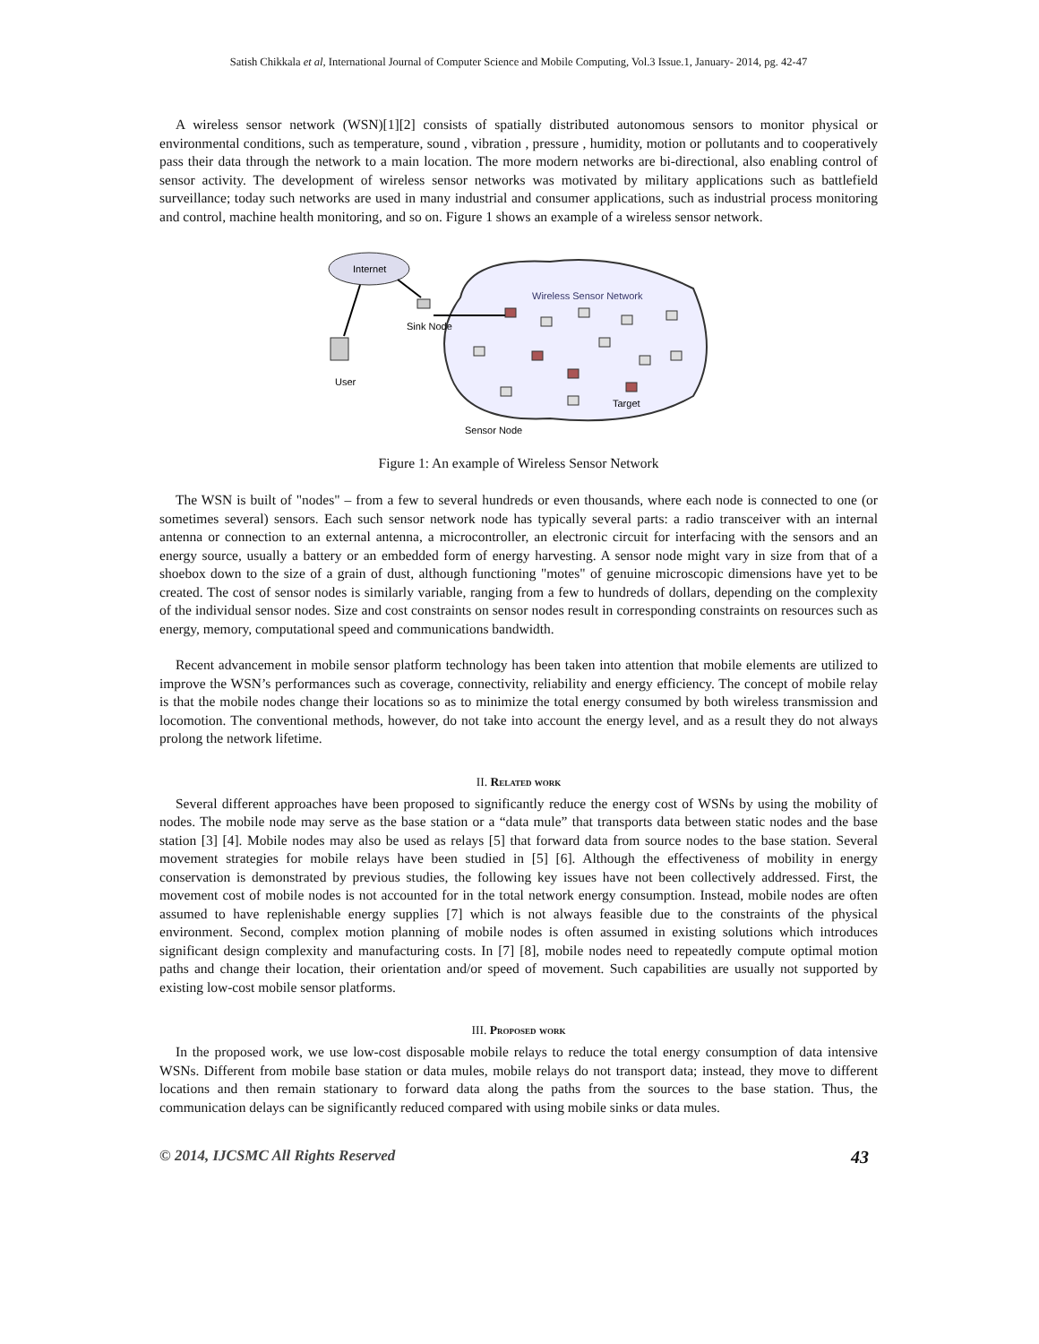Satish Chikkala et al, International Journal of Computer Science and Mobile Computing, Vol.3 Issue.1, January- 2014, pg. 42-47
A wireless sensor network (WSN)[1][2] consists of spatially distributed autonomous sensors to monitor physical or environmental conditions, such as temperature, sound , vibration , pressure , humidity, motion or pollutants and to cooperatively pass their data through the network to a main location. The more modern networks are bi-directional, also enabling control of sensor activity. The development of wireless sensor networks was motivated by military applications such as battlefield surveillance; today such networks are used in many industrial and consumer applications, such as industrial process monitoring and control, machine health monitoring, and so on. Figure 1 shows an example of a wireless sensor network.
Internet
Wireless Sensor Network
Sink Node
User
Target
Sensor Node
Figure 1: An example of Wireless Sensor Network
The WSN is built of "nodes" – from a few to several hundreds or even thousands, where each node is connected to one (or sometimes several) sensors. Each such sensor network node has typically several parts: a radio transceiver with an internal antenna or connection to an external antenna, a microcontroller, an electronic circuit for interfacing with the sensors and an energy source, usually a battery or an embedded form of energy harvesting. A sensor node might vary in size from that of a shoebox down to the size of a grain of dust, although functioning "motes" of genuine microscopic dimensions have yet to be created. The cost of sensor nodes is similarly variable, ranging from a few to hundreds of dollars, depending on the complexity of the individual sensor nodes. Size and cost constraints on sensor nodes result in corresponding constraints on resources such as energy, memory, computational speed and communications bandwidth.
Recent advancement in mobile sensor platform technology has been taken into attention that mobile elements are utilized to improve the WSN’s performances such as coverage, connectivity, reliability and energy efficiency. The concept of mobile relay is that the mobile nodes change their locations so as to minimize the total energy consumed by both wireless transmission and locomotion. The conventional methods, however, do not take into account the energy level, and as a result they do not always prolong the network lifetime.
II. Related work
Several different approaches have been proposed to significantly reduce the energy cost of WSNs by using the mobility of nodes. The mobile node may serve as the base station or a “data mule” that transports data between static nodes and the base station [3] [4]. Mobile nodes may also be used as relays [5] that forward data from source nodes to the base station. Several movement strategies for mobile relays have been studied in [5] [6]. Although the effectiveness of mobility in energy conservation is demonstrated by previous studies, the following key issues have not been collectively addressed. First, the movement cost of mobile nodes is not accounted for in the total network energy consumption. Instead, mobile nodes are often assumed to have replenishable energy supplies [7] which is not always feasible due to the constraints of the physical environment. Second, complex motion planning of mobile nodes is often assumed in existing solutions which introduces significant design complexity and manufacturing costs. In [7] [8], mobile nodes need to repeatedly compute optimal motion paths and change their location, their orientation and/or speed of movement. Such capabilities are usually not supported by existing low-cost mobile sensor platforms.
III. Proposed work
In the proposed work, we use low-cost disposable mobile relays to reduce the total energy consumption of data intensive WSNs. Different from mobile base station or data mules, mobile relays do not transport data; instead, they move to different locations and then remain stationary to forward data along the paths from the sources to the base station. Thus, the communication delays can be significantly reduced compared with using mobile sinks or data mules.
© 2014, IJCSMC All Rights Reserved 43